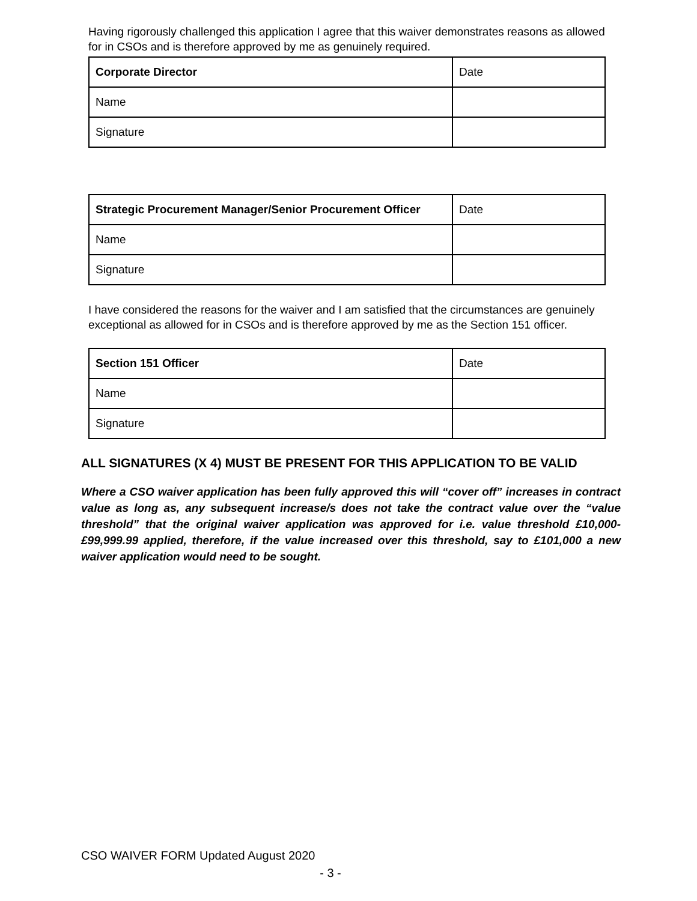Having rigorously challenged this application I agree that this waiver demonstrates reasons as allowed for in CSOs and is therefore approved by me as genuinely required.
| Corporate Director | Date |
| Name | |
| Signature | |
| Strategic Procurement Manager/Senior Procurement Officer | Date |
| Name | |
| Signature | |
I have considered the reasons for the waiver and I am satisfied that the circumstances are genuinely exceptional as allowed for in CSOs and is therefore approved by me as the Section 151 officer.
| Section 151 Officer | Date |
| Name | |
| Signature | |
ALL SIGNATURES (X 4) MUST BE PRESENT FOR THIS APPLICATION TO BE VALID
Where a CSO waiver application has been fully approved this will “cover off” increases in contract value as long as, any subsequent increase/s does not take the contract value over the “value threshold” that the original waiver application was approved for i.e. value threshold £10,000-£99,999.99 applied, therefore, if the value increased over this threshold, say to £101,000 a new waiver application would need to be sought.
CSO WAIVER FORM Updated August 2020
- 3 -